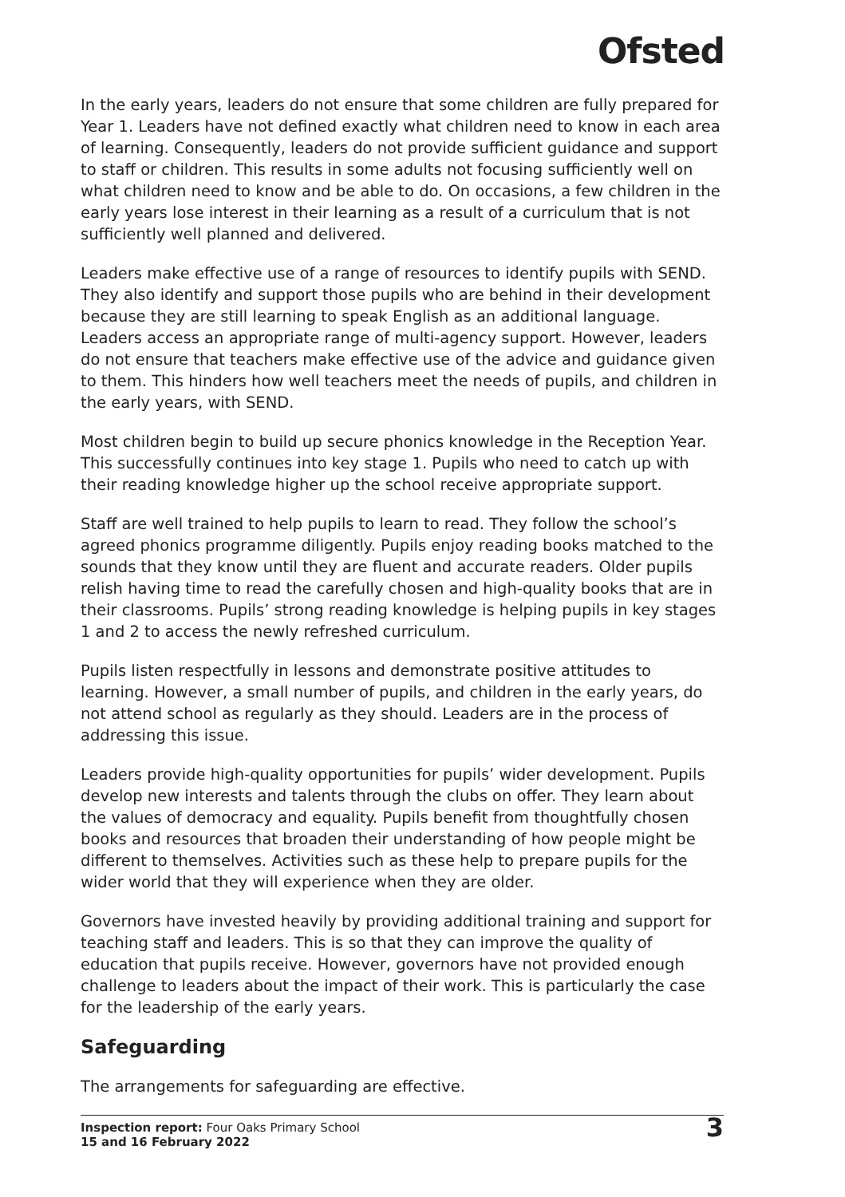Ofsted
In the early years, leaders do not ensure that some children are fully prepared for Year 1. Leaders have not defined exactly what children need to know in each area of learning. Consequently, leaders do not provide sufficient guidance and support to staff or children. This results in some adults not focusing sufficiently well on what children need to know and be able to do. On occasions, a few children in the early years lose interest in their learning as a result of a curriculum that is not sufficiently well planned and delivered.
Leaders make effective use of a range of resources to identify pupils with SEND. They also identify and support those pupils who are behind in their development because they are still learning to speak English as an additional language. Leaders access an appropriate range of multi-agency support. However, leaders do not ensure that teachers make effective use of the advice and guidance given to them. This hinders how well teachers meet the needs of pupils, and children in the early years, with SEND.
Most children begin to build up secure phonics knowledge in the Reception Year. This successfully continues into key stage 1. Pupils who need to catch up with their reading knowledge higher up the school receive appropriate support.
Staff are well trained to help pupils to learn to read. They follow the school’s agreed phonics programme diligently. Pupils enjoy reading books matched to the sounds that they know until they are fluent and accurate readers. Older pupils relish having time to read the carefully chosen and high-quality books that are in their classrooms. Pupils’ strong reading knowledge is helping pupils in key stages 1 and 2 to access the newly refreshed curriculum.
Pupils listen respectfully in lessons and demonstrate positive attitudes to learning. However, a small number of pupils, and children in the early years, do not attend school as regularly as they should. Leaders are in the process of addressing this issue.
Leaders provide high-quality opportunities for pupils’ wider development. Pupils develop new interests and talents through the clubs on offer. They learn about the values of democracy and equality. Pupils benefit from thoughtfully chosen books and resources that broaden their understanding of how people might be different to themselves. Activities such as these help to prepare pupils for the wider world that they will experience when they are older.
Governors have invested heavily by providing additional training and support for teaching staff and leaders. This is so that they can improve the quality of education that pupils receive. However, governors have not provided enough challenge to leaders about the impact of their work. This is particularly the case for the leadership of the early years.
Safeguarding
The arrangements for safeguarding are effective.
Inspection report: Four Oaks Primary School
15 and 16 February 2022
3